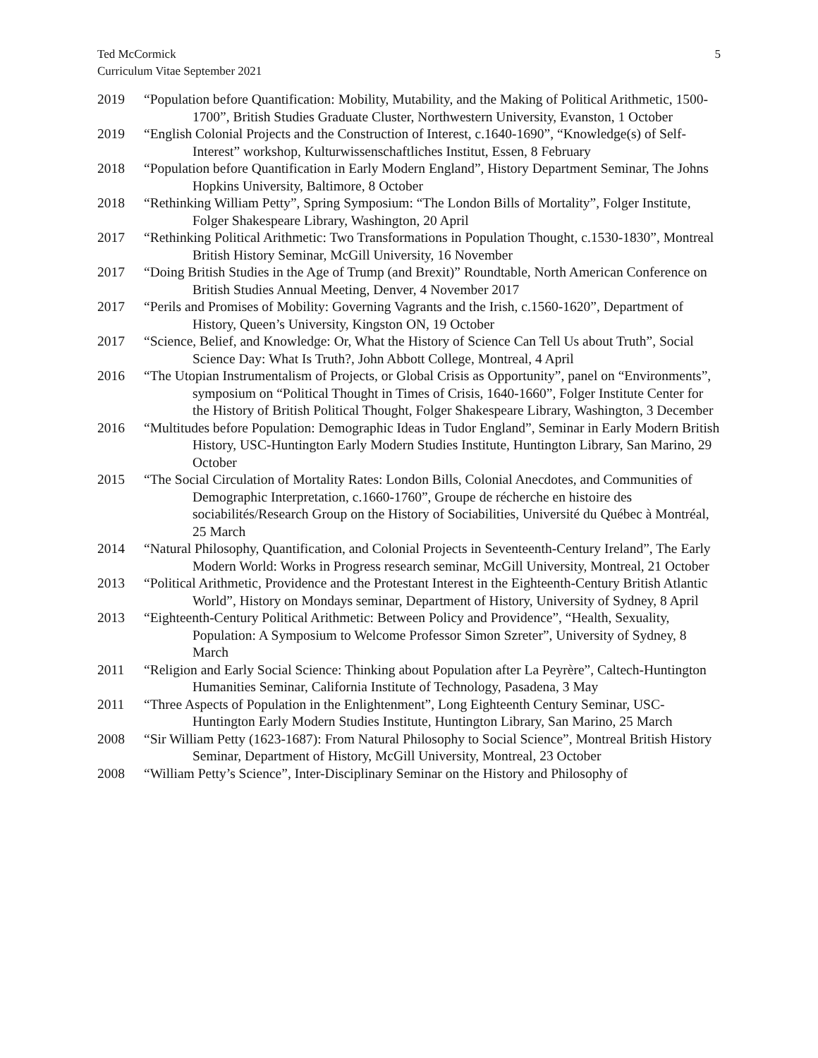Ted McCormick
Curriculum Vitae September 2021
5
2019 “Population before Quantification: Mobility, Mutability, and the Making of Political Arithmetic, 1500-1700”, British Studies Graduate Cluster, Northwestern University, Evanston, 1 October
2019 “English Colonial Projects and the Construction of Interest, c.1640-1690”, “Knowledge(s) of Self-Interest” workshop, Kulturwissenschaftliches Institut, Essen, 8 February
2018 “Population before Quantification in Early Modern England”, History Department Seminar, The Johns Hopkins University, Baltimore, 8 October
2018 “Rethinking William Petty”, Spring Symposium: “The London Bills of Mortality”, Folger Institute, Folger Shakespeare Library, Washington, 20 April
2017 “Rethinking Political Arithmetic: Two Transformations in Population Thought, c.1530-1830”, Montreal British History Seminar, McGill University, 16 November
2017 “Doing British Studies in the Age of Trump (and Brexit)” Roundtable, North American Conference on British Studies Annual Meeting, Denver, 4 November 2017
2017 “Perils and Promises of Mobility: Governing Vagrants and the Irish, c.1560-1620”, Department of History, Queen’s University, Kingston ON, 19 October
2017 “Science, Belief, and Knowledge: Or, What the History of Science Can Tell Us about Truth”, Social Science Day: What Is Truth?, John Abbott College, Montreal, 4 April
2016 “The Utopian Instrumentalism of Projects, or Global Crisis as Opportunity”, panel on “Environments”, symposium on “Political Thought in Times of Crisis, 1640-1660”, Folger Institute Center for the History of British Political Thought, Folger Shakespeare Library, Washington, 3 December
2016 “Multitudes before Population: Demographic Ideas in Tudor England”, Seminar in Early Modern British History, USC-Huntington Early Modern Studies Institute, Huntington Library, San Marino, 29 October
2015 “The Social Circulation of Mortality Rates: London Bills, Colonial Anecdotes, and Communities of Demographic Interpretation, c.1660-1760”, Groupe de récherche en histoire des sociabilités/Research Group on the History of Sociabilities, Université du Québec à Montréal, 25 March
2014 “Natural Philosophy, Quantification, and Colonial Projects in Seventeenth-Century Ireland”, The Early Modern World: Works in Progress research seminar, McGill University, Montreal, 21 October
2013 “Political Arithmetic, Providence and the Protestant Interest in the Eighteenth-Century British Atlantic World”, History on Mondays seminar, Department of History, University of Sydney, 8 April
2013 “Eighteenth-Century Political Arithmetic: Between Policy and Providence”, “Health, Sexuality, Population: A Symposium to Welcome Professor Simon Szreter”, University of Sydney, 8 March
2011 “Religion and Early Social Science: Thinking about Population after La Peyrère”, Caltech-Huntington Humanities Seminar, California Institute of Technology, Pasadena, 3 May
2011 “Three Aspects of Population in the Enlightenment”, Long Eighteenth Century Seminar, USC-Huntington Early Modern Studies Institute, Huntington Library, San Marino, 25 March
2008 “Sir William Petty (1623-1687): From Natural Philosophy to Social Science”, Montreal British History Seminar, Department of History, McGill University, Montreal, 23 October
2008 “William Petty’s Science”, Inter-Disciplinary Seminar on the History and Philosophy of